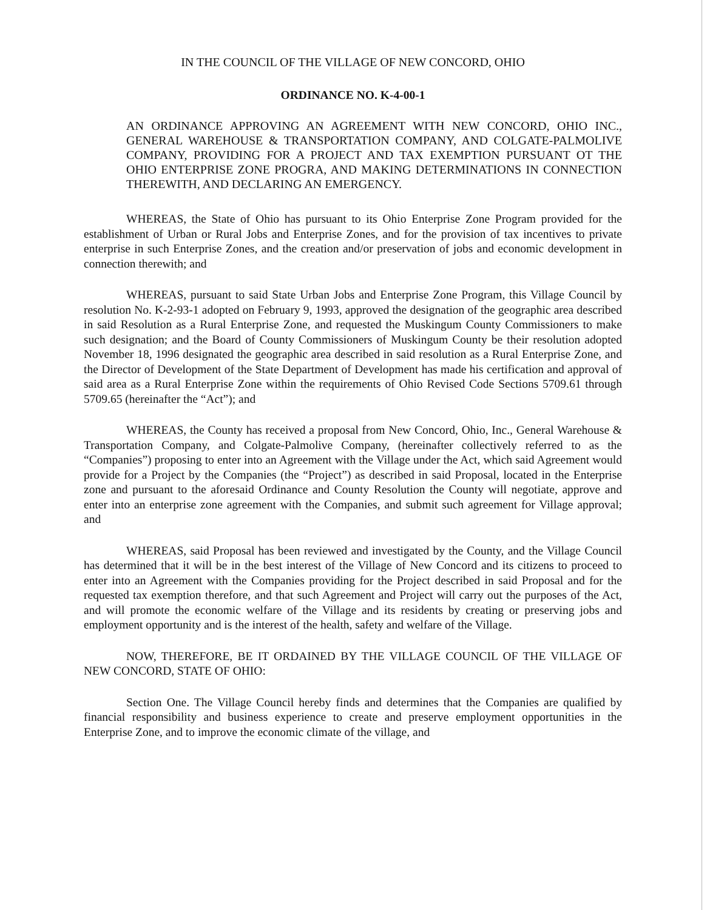IN THE COUNCIL OF THE VILLAGE OF NEW CONCORD, OHIO
ORDINANCE NO. K-4-00-1
AN ORDINANCE APPROVING AN AGREEMENT WITH NEW CONCORD, OHIO INC., GENERAL WAREHOUSE & TRANSPORTATION COMPANY, AND COLGATE-PALMOLIVE COMPANY, PROVIDING FOR A PROJECT AND TAX EXEMPTION PURSUANT OT THE OHIO ENTERPRISE ZONE PROGRA, AND MAKING DETERMINATIONS IN CONNECTION THEREWITH, AND DECLARING AN EMERGENCY.
WHEREAS, the State of Ohio has pursuant to its Ohio Enterprise Zone Program provided for the establishment of Urban or Rural Jobs and Enterprise Zones, and for the provision of tax incentives to private enterprise in such Enterprise Zones, and the creation and/or preservation of jobs and economic development in connection therewith; and
WHEREAS, pursuant to said State Urban Jobs and Enterprise Zone Program, this Village Council by resolution No. K-2-93-1 adopted on February 9, 1993, approved the designation of the geographic area described in said Resolution as a Rural Enterprise Zone, and requested the Muskingum County Commissioners to make such designation; and the Board of County Commissioners of Muskingum County be their resolution adopted November 18, 1996 designated the geographic area described in said resolution as a Rural Enterprise Zone, and the Director of Development of the State Department of Development has made his certification and approval of said area as a Rural Enterprise Zone within the requirements of Ohio Revised Code Sections 5709.61 through 5709.65 (hereinafter the “Act”); and
WHEREAS, the County has received a proposal from New Concord, Ohio, Inc., General Warehouse & Transportation Company, and Colgate-Palmolive Company, (hereinafter collectively referred to as the “Companies”) proposing to enter into an Agreement with the Village under the Act, which said Agreement would provide for a Project by the Companies (the “Project”) as described in said Proposal, located in the Enterprise zone and pursuant to the aforesaid Ordinance and County Resolution the County will negotiate, approve and enter into an enterprise zone agreement with the Companies, and submit such agreement for Village approval; and
WHEREAS, said Proposal has been reviewed and investigated by the County, and the Village Council has determined that it will be in the best interest of the Village of New Concord and its citizens to proceed to enter into an Agreement with the Companies providing for the Project described in said Proposal and for the requested tax exemption therefore, and that such Agreement and Project will carry out the purposes of the Act, and will promote the economic welfare of the Village and its residents by creating or preserving jobs and employment opportunity and is the interest of the health, safety and welfare of the Village.
NOW, THEREFORE, BE IT ORDAINED BY THE VILLAGE COUNCIL OF THE VILLAGE OF NEW CONCORD, STATE OF OHIO:
Section One. The Village Council hereby finds and determines that the Companies are qualified by financial responsibility and business experience to create and preserve employment opportunities in the Enterprise Zone, and to improve the economic climate of the village, and